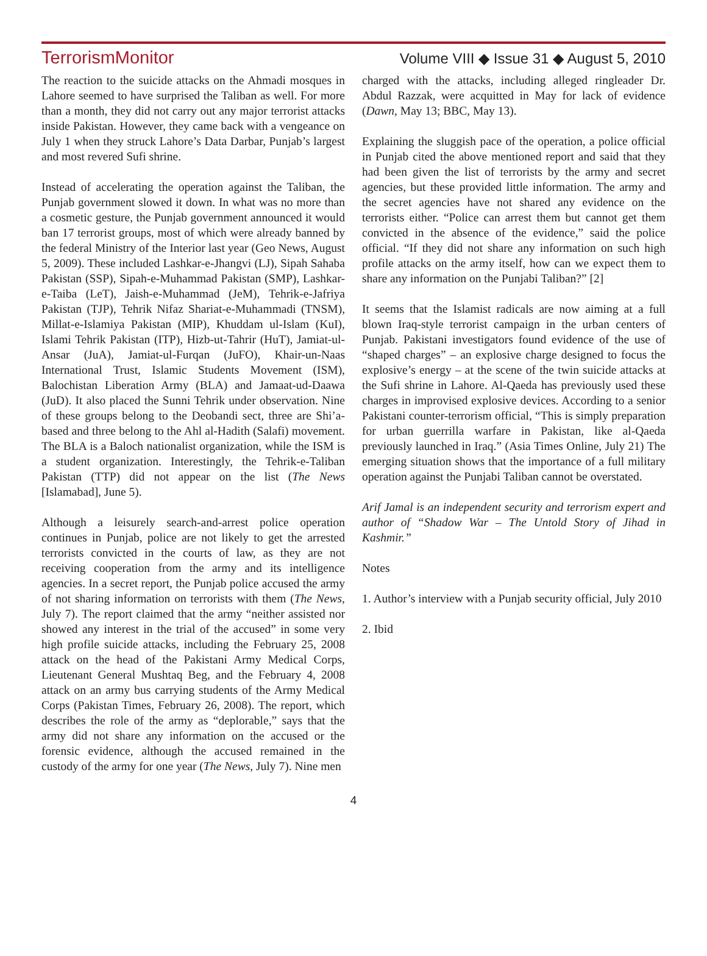TerrorismMonitor Volume VIII ◆ Issue 31 ◆ August 5, 2010
The reaction to the suicide attacks on the Ahmadi mosques in Lahore seemed to have surprised the Taliban as well. For more than a month, they did not carry out any major terrorist attacks inside Pakistan. However, they came back with a vengeance on July 1 when they struck Lahore’s Data Darbar, Punjab’s largest and most revered Sufi shrine.
Instead of accelerating the operation against the Taliban, the Punjab government slowed it down. In what was no more than a cosmetic gesture, the Punjab government announced it would ban 17 terrorist groups, most of which were already banned by the federal Ministry of the Interior last year (Geo News, August 5, 2009). These included Lashkar-e-Jhangvi (LJ), Sipah Sahaba Pakistan (SSP), Sipah-e-Muhammad Pakistan (SMP), Lashkar-e-Taiba (LeT), Jaish-e-Muhammad (JeM), Tehrik-e-Jafriya Pakistan (TJP), Tehrik Nifaz Shariat-e-Muhammadi (TNSM), Millat-e-Islamiya Pakistan (MIP), Khuddam ul-Islam (KuI), Islami Tehrik Pakistan (ITP), Hizb-ut-Tahrir (HuT), Jamiat-ul-Ansar (JuA), Jamiat-ul-Furqan (JuFO), Khair-un-Naas International Trust, Islamic Students Movement (ISM), Balochistan Liberation Army (BLA) and Jamaat-ud-Daawa (JuD). It also placed the Sunni Tehrik under observation. Nine of these groups belong to the Deobandi sect, three are Shi’a-based and three belong to the Ahl al-Hadith (Salafi) movement. The BLA is a Baloch nationalist organization, while the ISM is a student organization. Interestingly, the Tehrik-e-Taliban Pakistan (TTP) did not appear on the list (The News [Islamabad], June 5).
Although a leisurely search-and-arrest police operation continues in Punjab, police are not likely to get the arrested terrorists convicted in the courts of law, as they are not receiving cooperation from the army and its intelligence agencies. In a secret report, the Punjab police accused the army of not sharing information on terrorists with them (The News, July 7). The report claimed that the army “neither assisted nor showed any interest in the trial of the accused” in some very high profile suicide attacks, including the February 25, 2008 attack on the head of the Pakistani Army Medical Corps, Lieutenant General Mushtaq Beg, and the February 4, 2008 attack on an army bus carrying students of the Army Medical Corps (Pakistan Times, February 26, 2008). The report, which describes the role of the army as “deplorable,” says that the army did not share any information on the accused or the forensic evidence, although the accused remained in the custody of the army for one year (The News, July 7). Nine men
charged with the attacks, including alleged ringleader Dr. Abdul Razzak, were acquitted in May for lack of evidence (Dawn, May 13; BBC, May 13).
Explaining the sluggish pace of the operation, a police official in Punjab cited the above mentioned report and said that they had been given the list of terrorists by the army and secret agencies, but these provided little information. The army and the secret agencies have not shared any evidence on the terrorists either. “Police can arrest them but cannot get them convicted in the absence of the evidence,” said the police official. “If they did not share any information on such high profile attacks on the army itself, how can we expect them to share any information on the Punjabi Taliban?” [2]
It seems that the Islamist radicals are now aiming at a full blown Iraq-style terrorist campaign in the urban centers of Punjab. Pakistani investigators found evidence of the use of “shaped charges” – an explosive charge designed to focus the explosive’s energy – at the scene of the twin suicide attacks at the Sufi shrine in Lahore. Al-Qaeda has previously used these charges in improvised explosive devices. According to a senior Pakistani counter-terrorism official, “This is simply preparation for urban guerrilla warfare in Pakistan, like al-Qaeda previously launched in Iraq.” (Asia Times Online, July 21) The emerging situation shows that the importance of a full military operation against the Punjabi Taliban cannot be overstated.
Arif Jamal is an independent security and terrorism expert and author of “Shadow War – The Untold Story of Jihad in Kashmir.”
Notes
1. Author’s interview with a Punjab security official, July 2010
2. Ibid
4